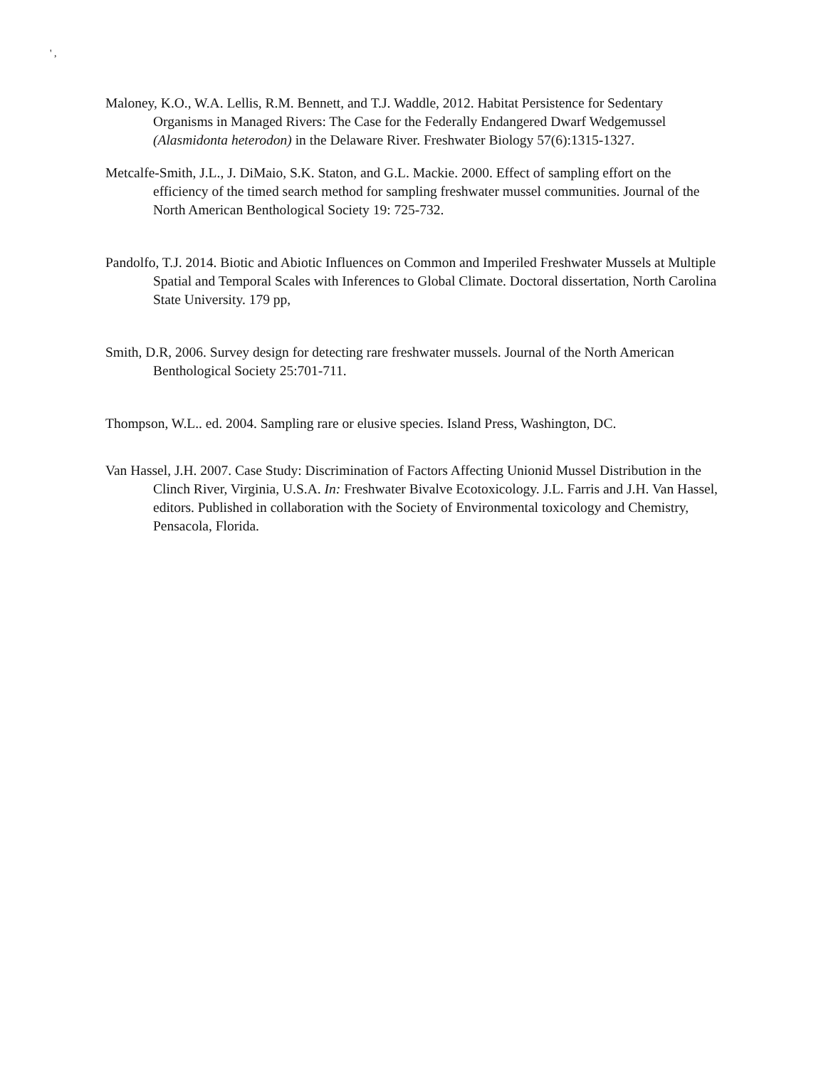' ,
Maloney, K.O., W.A. Lellis, R.M. Bennett, and T.J. Waddle, 2012. Habitat Persistence for Sedentary Organisms in Managed Rivers: The Case for the Federally Endangered Dwarf Wedgemussel (Alasmidonta heterodon) in the Delaware River. Freshwater Biology 57(6):1315-1327.
Metcalfe-Smith, J.L., J. DiMaio, S.K. Staton, and G.L. Mackie. 2000. Effect of sampling effort on the efficiency of the timed search method for sampling freshwater mussel communities. Journal of the North American Benthological Society 19: 725-732.
Pandolfo, T.J. 2014. Biotic and Abiotic Influences on Common and Imperiled Freshwater Mussels at Multiple Spatial and Temporal Scales with Inferences to Global Climate. Doctoral dissertation, North Carolina State University. 179 pp,
Smith, D.R, 2006. Survey design for detecting rare freshwater mussels. Journal of the North American Benthological Society 25:701-711.
Thompson, W.L.. ed. 2004. Sampling rare or elusive species. Island Press, Washington, DC.
Van Hassel, J.H. 2007. Case Study: Discrimination of Factors Affecting Unionid Mussel Distribution in the Clinch River, Virginia, U.S.A. In: Freshwater Bivalve Ecotoxicology. J.L. Farris and J.H. Van Hassel, editors. Published in collaboration with the Society of Environmental toxicology and Chemistry, Pensacola, Florida.